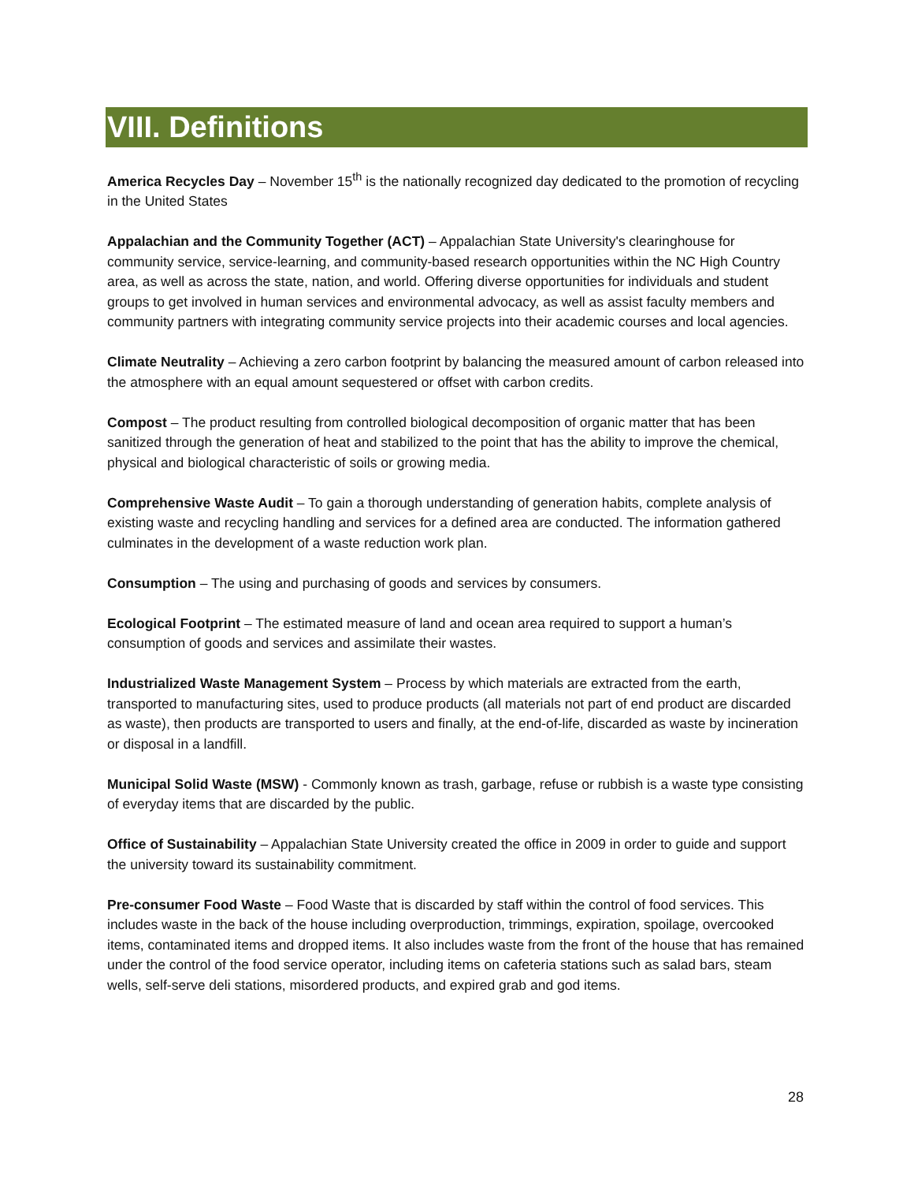VIII. Definitions
America Recycles Day – November 15<sup>th</sup> is the nationally recognized day dedicated to the promotion of recycling in the United States
Appalachian and the Community Together (ACT) – Appalachian State University's clearinghouse for community service, service-learning, and community-based research opportunities within the NC High Country area, as well as across the state, nation, and world. Offering diverse opportunities for individuals and student groups to get involved in human services and environmental advocacy, as well as assist faculty members and community partners with integrating community service projects into their academic courses and local agencies.
Climate Neutrality – Achieving a zero carbon footprint by balancing the measured amount of carbon released into the atmosphere with an equal amount sequestered or offset with carbon credits.
Compost – The product resulting from controlled biological decomposition of organic matter that has been sanitized through the generation of heat and stabilized to the point that has the ability to improve the chemical, physical and biological characteristic of soils or growing media.
Comprehensive Waste Audit – To gain a thorough understanding of generation habits, complete analysis of existing waste and recycling handling and services for a defined area are conducted. The information gathered culminates in the development of a waste reduction work plan.
Consumption – The using and purchasing of goods and services by consumers.
Ecological Footprint – The estimated measure of land and ocean area required to support a human’s consumption of goods and services and assimilate their wastes.
Industrialized Waste Management System – Process by which materials are extracted from the earth, transported to manufacturing sites, used to produce products (all materials not part of end product are discarded as waste), then products are transported to users and finally, at the end-of-life, discarded as waste by incineration or disposal in a landfill.
Municipal Solid Waste (MSW) - Commonly known as trash, garbage, refuse or rubbish is a waste type consisting of everyday items that are discarded by the public.
Office of Sustainability – Appalachian State University created the office in 2009 in order to guide and support the university toward its sustainability commitment.
Pre-consumer Food Waste – Food Waste that is discarded by staff within the control of food services. This includes waste in the back of the house including overproduction, trimmings, expiration, spoilage, overcooked items, contaminated items and dropped items. It also includes waste from the front of the house that has remained under the control of the food service operator, including items on cafeteria stations such as salad bars, steam wells, self-serve deli stations, misordered products, and expired grab and god items.
28